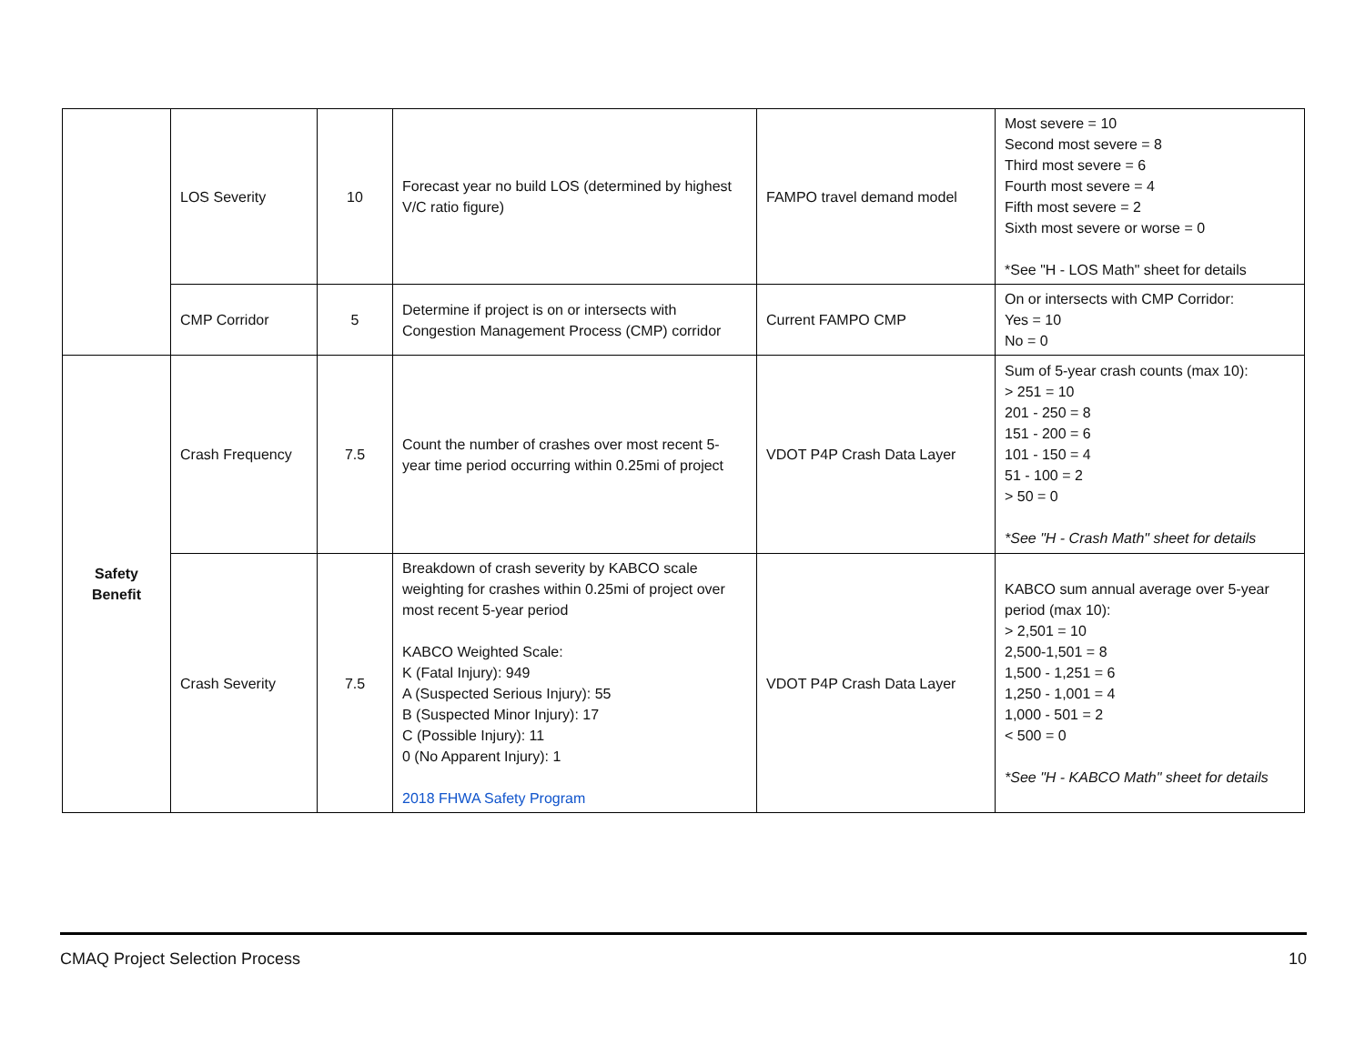| | LOS Severity | 10 | Forecast year no build LOS (determined by highest V/C ratio figure) | FAMPO travel demand model | Most severe = 10 Second most severe = 8 Third most severe = 6 Fourth most severe = 4 Fifth most severe = 2 Sixth most severe or worse = 0 *See "H - LOS Math" sheet for details |
| | CMP Corridor | 5 | Determine if project is on or intersects with Congestion Management Process (CMP) corridor | Current FAMPO CMP | On or intersects with CMP Corridor: Yes = 10 No = 0 |
| Safety Benefit | Crash Frequency | 7.5 | Count the number of crashes over most recent 5-year time period occurring within 0.25mi of project | VDOT P4P Crash Data Layer | Sum of 5-year crash counts (max 10): > 251 = 10 201 - 250 = 8 151 - 200 = 6 101 - 150 = 4 51 - 100 = 2 > 50 = 0 *See "H - Crash Math" sheet for details |
| | Crash Severity | 7.5 | Breakdown of crash severity by KABCO scale weighting for crashes within 0.25mi of project over most recent 5-year period KABCO Weighted Scale: K (Fatal Injury): 949 A (Suspected Serious Injury): 55 B (Suspected Minor Injury): 17 C (Possible Injury): 11 0 (No Apparent Injury): 1 2018 FHWA Safety Program | VDOT P4P Crash Data Layer | KABCO sum annual average over 5-year period (max 10): > 2,501 = 10 2,500-1,501 = 8 1,500 - 1,251 = 6 1,250 - 1,001 = 4 1,000 - 501 = 2 < 500 = 0 *See "H - KABCO Math" sheet for details |
CMAQ Project Selection Process 10